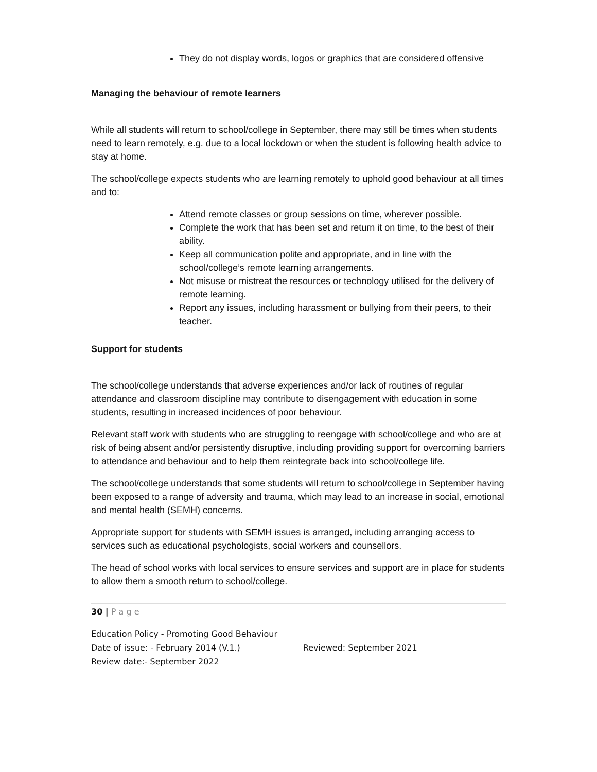They do not display words, logos or graphics that are considered offensive
Managing the behaviour of remote learners
While all students will return to school/college in September, there may still be times when students need to learn remotely, e.g. due to a local lockdown or when the student is following health advice to stay at home.
The school/college expects students who are learning remotely to uphold good behaviour at all times and to:
Attend remote classes or group sessions on time, wherever possible.
Complete the work that has been set and return it on time, to the best of their ability.
Keep all communication polite and appropriate, and in line with the school/college’s remote learning arrangements.
Not misuse or mistreat the resources or technology utilised for the delivery of remote learning.
Report any issues, including harassment or bullying from their peers, to their teacher.
Support for students
The school/college understands that adverse experiences and/or lack of routines of regular attendance and classroom discipline may contribute to disengagement with education in some students, resulting in increased incidences of poor behaviour.
Relevant staff work with students who are struggling to reengage with school/college and who are at risk of being absent and/or persistently disruptive, including providing support for overcoming barriers to attendance and behaviour and to help them reintegrate back into school/college life.
The school/college understands that some students will return to school/college in September having been exposed to a range of adversity and trauma, which may lead to an increase in social, emotional and mental health (SEMH) concerns.
Appropriate support for students with SEMH issues is arranged, including arranging access to services such as educational psychologists, social workers and counsellors.
The head of school works with local services to ensure services and support are in place for students to allow them a smooth return to school/college.
30 | P a g e
Education Policy - Promoting Good Behaviour
Date of issue: - February 2014 (V.1.) Reviewed: September 2021
Review date:- September 2022